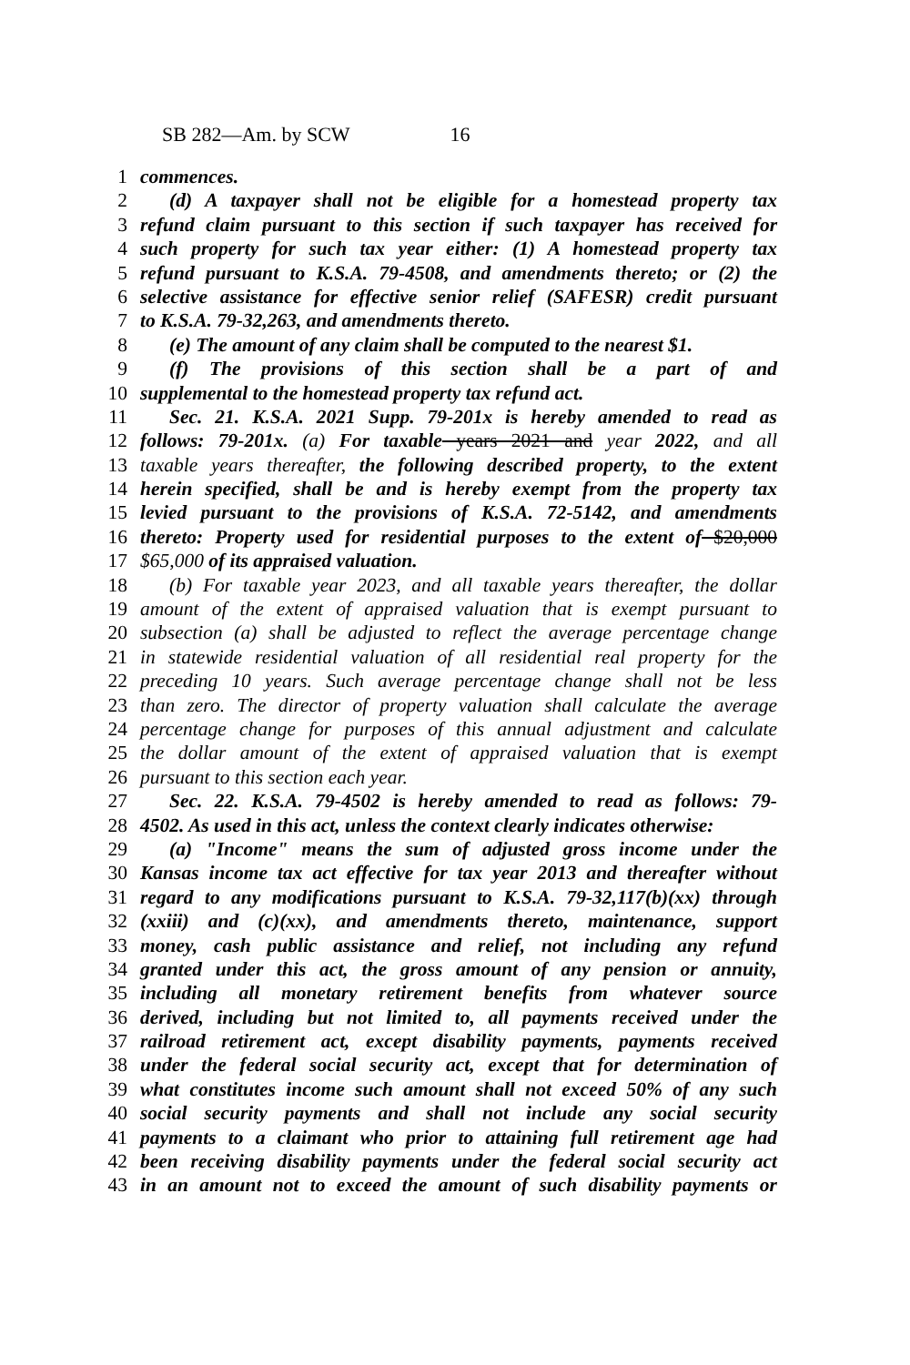SB 282—Am. by SCW 16
1 commences.
2 (d) A taxpayer shall not be eligible for a homestead property tax
3 refund claim pursuant to this section if such taxpayer has received for
4 such property for such tax year either: (1) A homestead property tax
5 refund pursuant to K.S.A. 79-4508, and amendments thereto; or (2) the
6 selective assistance for effective senior relief (SAFESR) credit pursuant
7 to K.S.A. 79-32,263, and amendments thereto.
8 (e) The amount of any claim shall be computed to the nearest $1.
9 (f) The provisions of this section shall be a part of and
10 supplemental to the homestead property tax refund act.
11 Sec. 21. K.S.A. 2021 Supp. 79-201x is hereby amended to read as
12 follows: 79-201x. (a) For taxable years 2021 and year 2022, and all
13 taxable years thereafter, the following described property, to the extent
14 herein specified, shall be and is hereby exempt from the property tax
15 levied pursuant to the provisions of K.S.A. 72-5142, and amendments
16 thereto: Property used for residential purposes to the extent of $20,000
17 $65,000 of its appraised valuation.
18 (b) For taxable year 2023, and all taxable years thereafter, the dollar
19 amount of the extent of appraised valuation that is exempt pursuant to
20 subsection (a) shall be adjusted to reflect the average percentage change
21 in statewide residential valuation of all residential real property for the
22 preceding 10 years. Such average percentage change shall not be less
23 than zero. The director of property valuation shall calculate the average
24 percentage change for purposes of this annual adjustment and calculate
25 the dollar amount of the extent of appraised valuation that is exempt
26 pursuant to this section each year.
27 Sec. 22. K.S.A. 79-4502 is hereby amended to read as follows: 79-
28 4502. As used in this act, unless the context clearly indicates otherwise:
29 (a) "Income" means the sum of adjusted gross income under the
30 Kansas income tax act effective for tax year 2013 and thereafter without
31 regard to any modifications pursuant to K.S.A. 79-32,117(b)(xx) through
32 (xxiii) and (c)(xx), and amendments thereto, maintenance, support
33 money, cash public assistance and relief, not including any refund
34 granted under this act, the gross amount of any pension or annuity,
35 including all monetary retirement benefits from whatever source
36 derived, including but not limited to, all payments received under the
37 railroad retirement act, except disability payments, payments received
38 under the federal social security act, except that for determination of
39 what constitutes income such amount shall not exceed 50% of any such
40 social security payments and shall not include any social security
41 payments to a claimant who prior to attaining full retirement age had
42 been receiving disability payments under the federal social security act
43 in an amount not to exceed the amount of such disability payments or